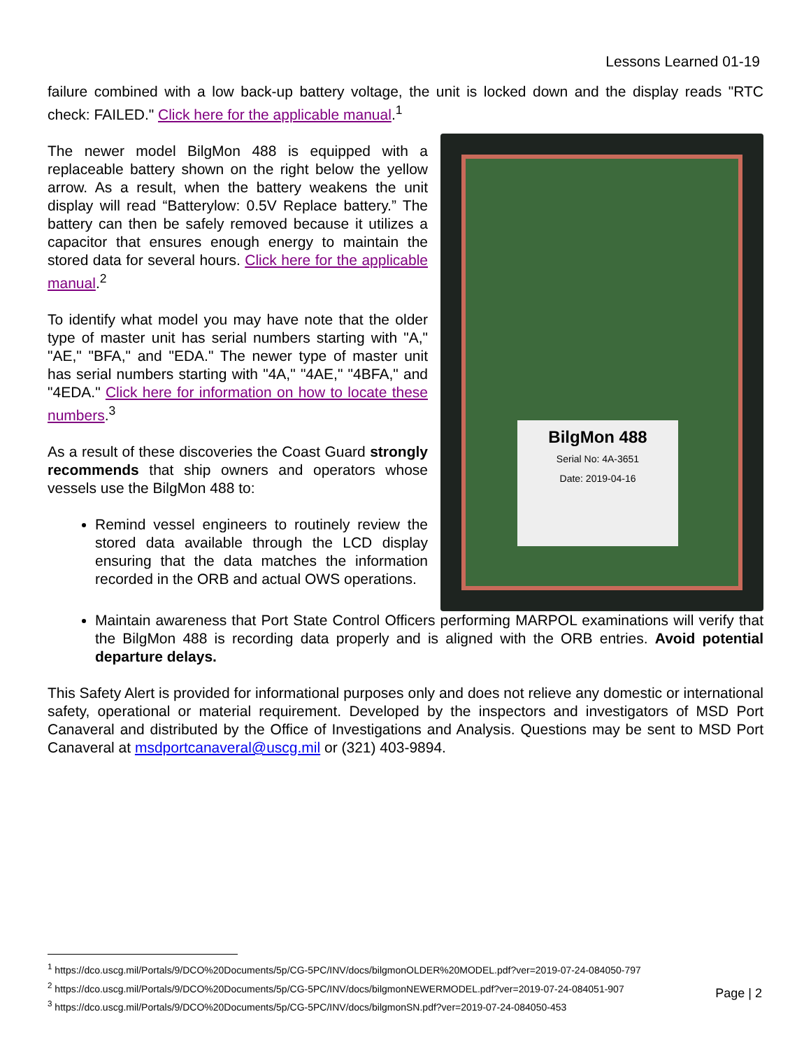Lessons Learned 01-19
failure combined with a low back-up battery voltage, the unit is locked down and the display reads "RTC check: FAILED." Click here for the applicable manual.<sup>1</sup>
The newer model BilgMon 488 is equipped with a replaceable battery shown on the right below the yellow arrow. As a result, when the battery weakens the unit display will read “Batterylow: 0.5V Replace battery.” The battery can then be safely removed because it utilizes a capacitor that ensures enough energy to maintain the stored data for several hours. Click here for the applicable manual.<sup>2</sup>
To identify what model you may have note that the older type of master unit has serial numbers starting with "A," "AE," "BFA," and "EDA." The newer type of master unit has serial numbers starting with "4A," "4AE," "4BFA," and "4EDA." Click here for information on how to locate these numbers.<sup>3</sup>
As a result of these discoveries the Coast Guard strongly recommends that ship owners and operators whose vessels use the BilgMon 488 to:
Remind vessel engineers to routinely review the stored data available through the LCD display ensuring that the data matches the information recorded in the ORB and actual OWS operations.
BilgMon 488
Serial No: 4A-3651
Date: 2019-04-16
Maintain awareness that Port State Control Officers performing MARPOL examinations will verify that the BilgMon 488 is recording data properly and is aligned with the ORB entries. Avoid potential departure delays.
This Safety Alert is provided for informational purposes only and does not relieve any domestic or international safety, operational or material requirement. Developed by the inspectors and investigators of MSD Port Canaveral and distributed by the Office of Investigations and Analysis. Questions may be sent to MSD Port Canaveral at msdportcanaveral@uscg.mil or (321) 403-9894.
<sup>1</sup> https://dco.uscg.mil/Portals/9/DCO%20Documents/5p/CG-5PC/INV/docs/bilgmonOLDER%20MODEL.pdf?ver=2019-07-24-084050-797
<sup>2</sup> https://dco.uscg.mil/Portals/9/DCO%20Documents/5p/CG-5PC/INV/docs/bilgmonNEWERMODEL.pdf?ver=2019-07-24-084051-907
<sup>3</sup> https://dco.uscg.mil/Portals/9/DCO%20Documents/5p/CG-5PC/INV/docs/bilgmonSN.pdf?ver=2019-07-24-084050-453
Page | 2